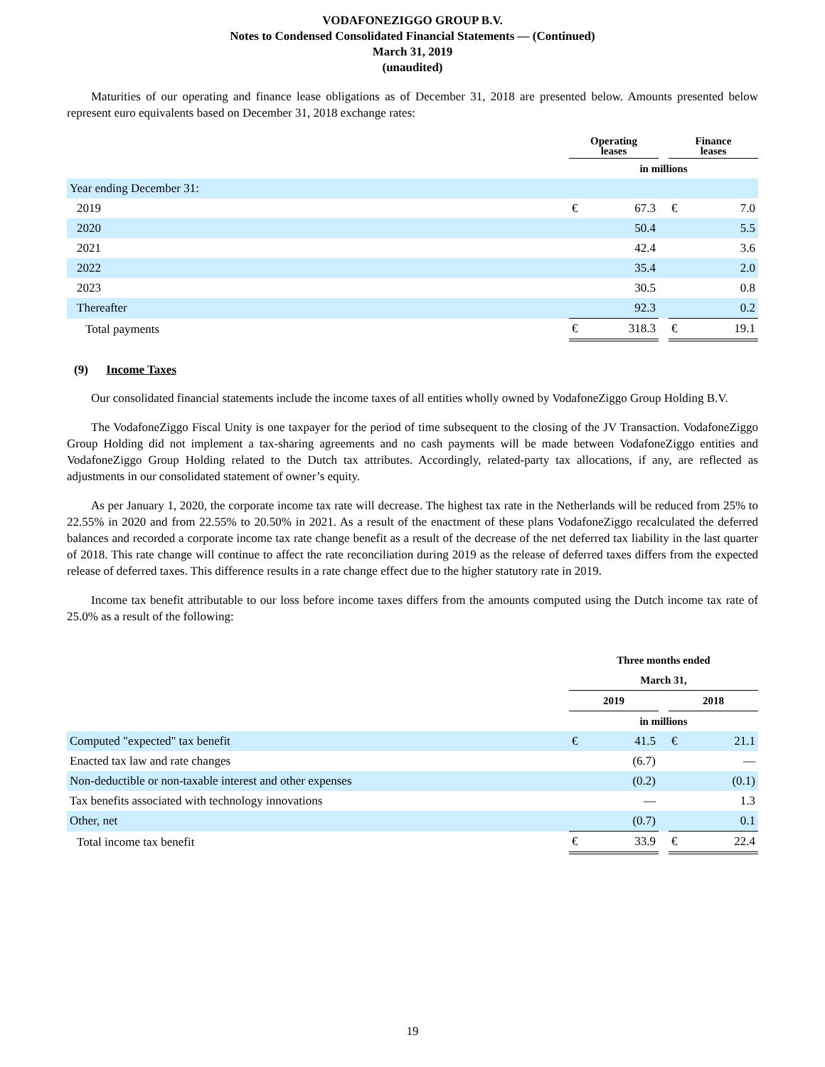VODAFONEZIGGO GROUP B.V.
Notes to Condensed Consolidated Financial Statements — (Continued)
March 31, 2019
(unaudited)
Maturities of our operating and finance lease obligations as of December 31, 2018 are presented below. Amounts presented below represent euro equivalents based on December 31, 2018 exchange rates:
| | Operating leases | | | Finance leases | |
| --- | --- | --- | --- | --- | --- |
| | in millions | | | | |
| Year ending December 31: | | | | | |
| 2019 | € | 67.3 | | € | 7.0 |
| 2020 | | 50.4 | | | 5.5 |
| 2021 | | 42.4 | | | 3.6 |
| 2022 | | 35.4 | | | 2.0 |
| 2023 | | 30.5 | | | 0.8 |
| Thereafter | | 92.3 | | | 0.2 |
| Total payments | € | 318.3 | | € | 19.1 |
(9) Income Taxes
Our consolidated financial statements include the income taxes of all entities wholly owned by VodafoneZiggo Group Holding B.V.
The VodafoneZiggo Fiscal Unity is one taxpayer for the period of time subsequent to the closing of the JV Transaction. VodafoneZiggo Group Holding did not implement a tax-sharing agreements and no cash payments will be made between VodafoneZiggo entities and VodafoneZiggo Group Holding related to the Dutch tax attributes. Accordingly, related-party tax allocations, if any, are reflected as adjustments in our consolidated statement of owner’s equity.
As per January 1, 2020, the corporate income tax rate will decrease. The highest tax rate in the Netherlands will be reduced from 25% to 22.55% in 2020 and from 22.55% to 20.50% in 2021. As a result of the enactment of these plans VodafoneZiggo recalculated the deferred balances and recorded a corporate income tax rate change benefit as a result of the decrease of the net deferred tax liability in the last quarter of 2018. This rate change will continue to affect the rate reconciliation during 2019 as the release of deferred taxes differs from the expected release of deferred taxes. This difference results in a rate change effect due to the higher statutory rate in 2019.
Income tax benefit attributable to our loss before income taxes differs from the amounts computed using the Dutch income tax rate of 25.0% as a result of the following:
| | Three months ended | | | | |
| --- | --- | --- | --- | --- | --- |
| | March 31, | | | | |
| | 2019 | | | 2018 | |
| | in millions | | | | |
| Computed "expected" tax benefit | € | 41.5 | | € | 21.1 |
| Enacted tax law and rate changes | | (6.7) | | | — |
| Non-deductible or non-taxable interest and other expenses | | (0.2) | | | (0.1) |
| Tax benefits associated with technology innovations | | — | | | 1.3 |
| Other, net | | (0.7) | | | 0.1 |
| Total income tax benefit | € | 33.9 | | € | 22.4 |
19